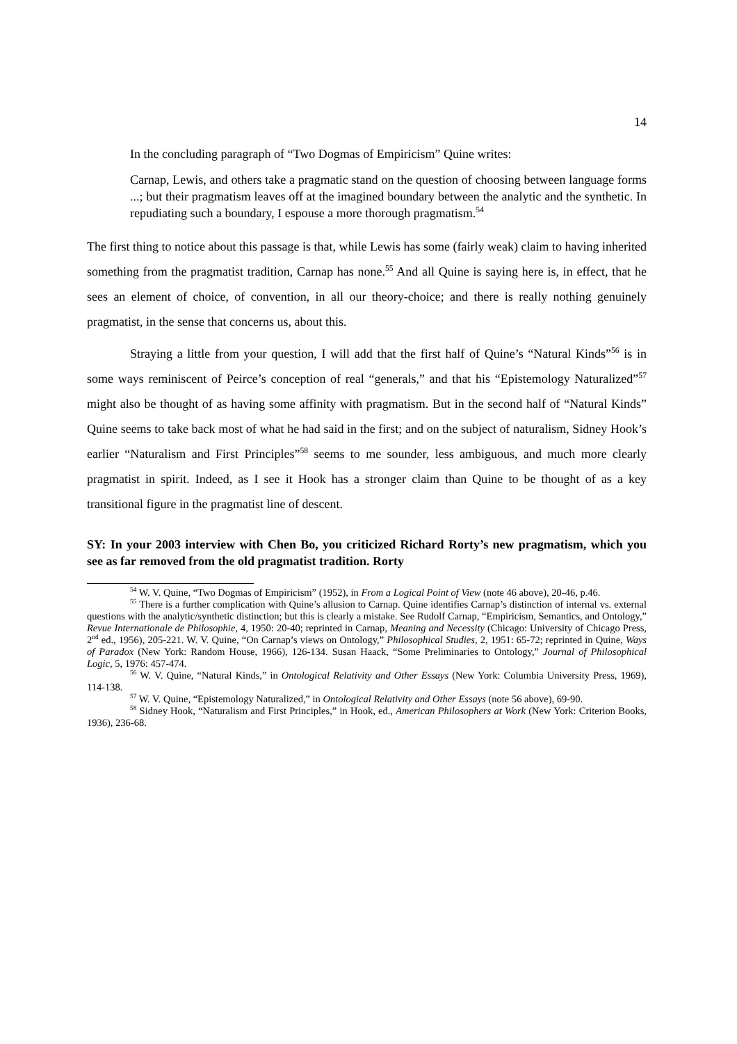14
In the concluding paragraph of “Two Dogmas of Empiricism” Quine writes:
Carnap, Lewis, and others take a pragmatic stand on the question of choosing between language forms ...; but their pragmatism leaves off at the imagined boundary between the analytic and the synthetic. In repudiating such a boundary, I espouse a more thorough pragmatism.<sup>54</sup>
The first thing to notice about this passage is that, while Lewis has some (fairly weak) claim to having inherited something from the pragmatist tradition, Carnap has none.<sup>55</sup> And all Quine is saying here is, in effect, that he sees an element of choice, of convention, in all our theory-choice; and there is really nothing genuinely pragmatist, in the sense that concerns us, about this.
Straying a little from your question, I will add that the first half of Quine’s “Natural Kinds”<sup>56</sup> is in some ways reminiscent of Peirce’s conception of real “generals,” and that his “Epistemology Naturalized”<sup>57</sup> might also be thought of as having some affinity with pragmatism. But in the second half of “Natural Kinds” Quine seems to take back most of what he had said in the first; and on the subject of naturalism, Sidney Hook’s earlier “Naturalism and First Principles”<sup>58</sup> seems to me sounder, less ambiguous, and much more clearly pragmatist in spirit. Indeed, as I see it Hook has a stronger claim than Quine to be thought of as a key transitional figure in the pragmatist line of descent.
SY: In your 2003 interview with Chen Bo, you criticized Richard Rorty’s new pragmatism, which you see as far removed from the old pragmatist tradition. Rorty
<sup>54</sup> W. V. Quine, “Two Dogmas of Empiricism” (1952), in From a Logical Point of View (note 46 above), 20-46, p.46.
<sup>55</sup> There is a further complication with Quine’s allusion to Carnap. Quine identifies Carnap’s distinction of internal vs. external questions with the analytic/synthetic distinction; but this is clearly a mistake. See Rudolf Carnap, “Empiricism, Semantics, and Ontology,” Revue Internationale de Philosophie, 4, 1950: 20-40; reprinted in Carnap, Meaning and Necessity (Chicago: University of Chicago Press, 2<sup>nd</sup> ed., 1956), 205-221. W. V. Quine, “On Carnap’s views on Ontology,” Philosophical Studies, 2, 1951: 65-72; reprinted in Quine, Ways of Paradox (New York: Random House, 1966), 126-134. Susan Haack, “Some Preliminaries to Ontology,” Journal of Philosophical Logic, 5, 1976: 457-474.
<sup>56</sup> W. V. Quine, “Natural Kinds,” in Ontological Relativity and Other Essays (New York: Columbia University Press, 1969), 114-138.
<sup>57</sup> W. V. Quine, “Epistemology Naturalized,” in Ontological Relativity and Other Essays (note 56 above), 69-90.
<sup>58</sup> Sidney Hook, “Naturalism and First Principles,” in Hook, ed., American Philosophers at Work (New York: Criterion Books, 1936), 236-68.